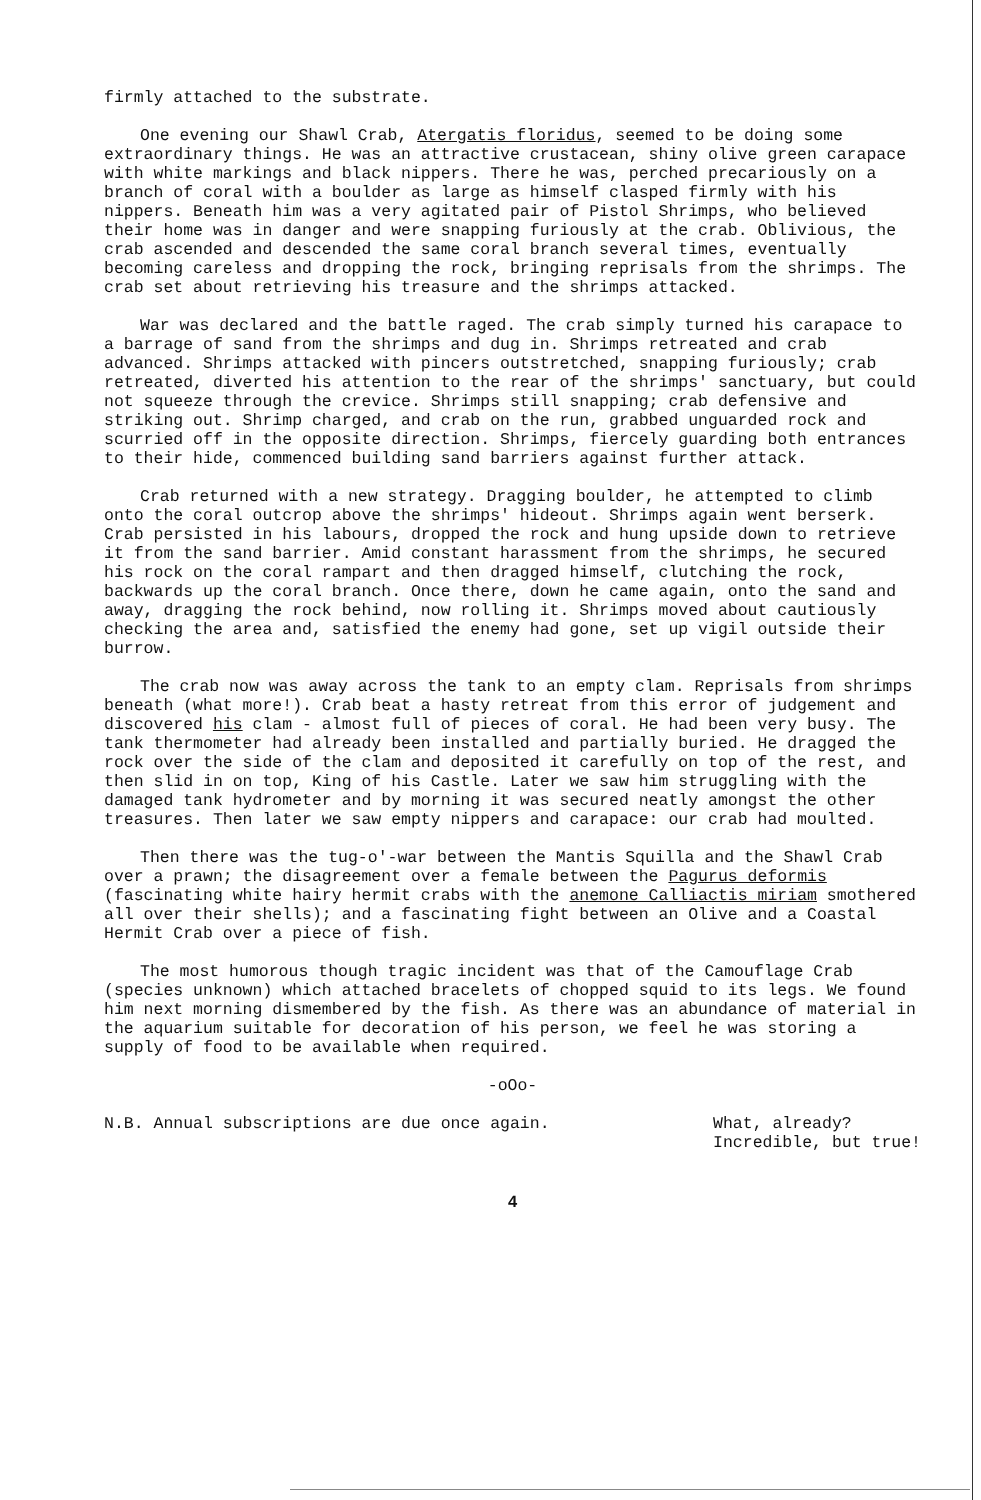firmly attached to the substrate.
One evening our Shawl Crab, Atergatis floridus, seemed to be doing some extraordinary things. He was an attractive crustacean, shiny olive green carapace with white markings and black nippers. There he was, perched precariously on a branch of coral with a boulder as large as himself clasped firmly with his nippers. Beneath him was a very agitated pair of Pistol Shrimps, who believed their home was in danger and were snapping furiously at the crab. Oblivious, the crab ascended and descended the same coral branch several times, eventually becoming careless and dropping the rock, bringing reprisals from the shrimps. The crab set about retrieving his treasure and the shrimps attacked.
War was declared and the battle raged. The crab simply turned his carapace to a barrage of sand from the shrimps and dug in. Shrimps retreated and crab advanced. Shrimps attacked with pincers outstretched, snapping furiously; crab retreated, diverted his attention to the rear of the shrimps' sanctuary, but could not squeeze through the crevice. Shrimps still snapping; crab defensive and striking out. Shrimp charged, and crab on the run, grabbed unguarded rock and scurried off in the opposite direction. Shrimps, fiercely guarding both entrances to their hide, commenced building sand barriers against further attack.
Crab returned with a new strategy. Dragging boulder, he attempted to climb onto the coral outcrop above the shrimps' hideout. Shrimps again went berserk. Crab persisted in his labours, dropped the rock and hung upside down to retrieve it from the sand barrier. Amid constant harassment from the shrimps, he secured his rock on the coral rampart and then dragged himself, clutching the rock, backwards up the coral branch. Once there, down he came again, onto the sand and away, dragging the rock behind, now rolling it. Shrimps moved about cautiously checking the area and, satisfied the enemy had gone, set up vigil outside their burrow.
The crab now was away across the tank to an empty clam. Reprisals from shrimps beneath (what more!). Crab beat a hasty retreat from this error of judgement and discovered his clam - almost full of pieces of coral. He had been very busy. The tank thermometer had already been installed and partially buried. He dragged the rock over the side of the clam and deposited it carefully on top of the rest, and then slid in on top, King of his Castle. Later we saw him struggling with the damaged tank hydrometer and by morning it was secured neatly amongst the other treasures. Then later we saw empty nippers and carapace: our crab had moulted.
Then there was the tug-o'-war between the Mantis Squilla and the Shawl Crab over a prawn; the disagreement over a female between the Pagurus deformis (fascinating white hairy hermit crabs with the anemone Calliactis miriam smothered all over their shells); and a fascinating fight between an Olive and a Coastal Hermit Crab over a piece of fish.
The most humorous though tragic incident was that of the Camouflage Crab (species unknown) which attached bracelets of chopped squid to its legs. We found him next morning dismembered by the fish. As there was an abundance of material in the aquarium suitable for decoration of his person, we feel he was storing a supply of food to be available when required.
-oOo-
N.B. Annual subscriptions are due once again. What, already?
Incredible, but true!
4